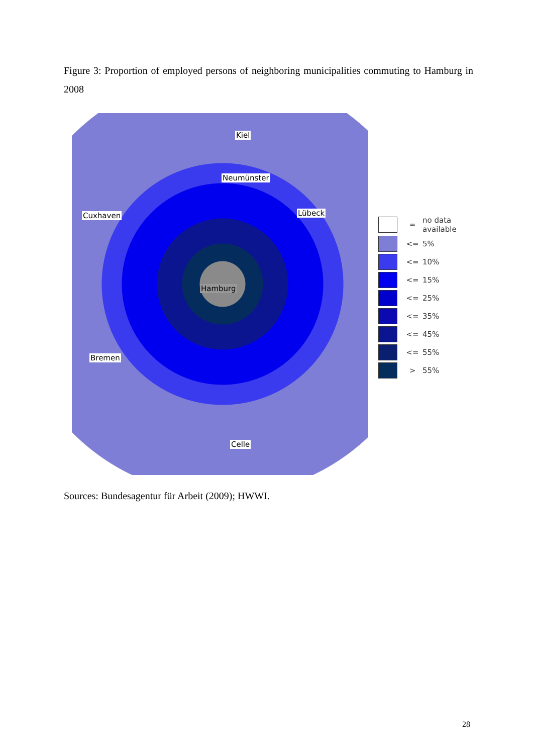Figure 3: Proportion of employed persons of neighboring municipalities commuting to Hamburg in 2008
Kiel
Neumünster
Cuxhaven Lübeck
Hamburg
Bremen
Celle
= no data
available
<= 5%
<= 10%
<= 15%
<= 25%
<= 35%
<= 45%
<= 55%
> 55%
Sources: Bundesagentur für Arbeit (2009); HWWI.
28